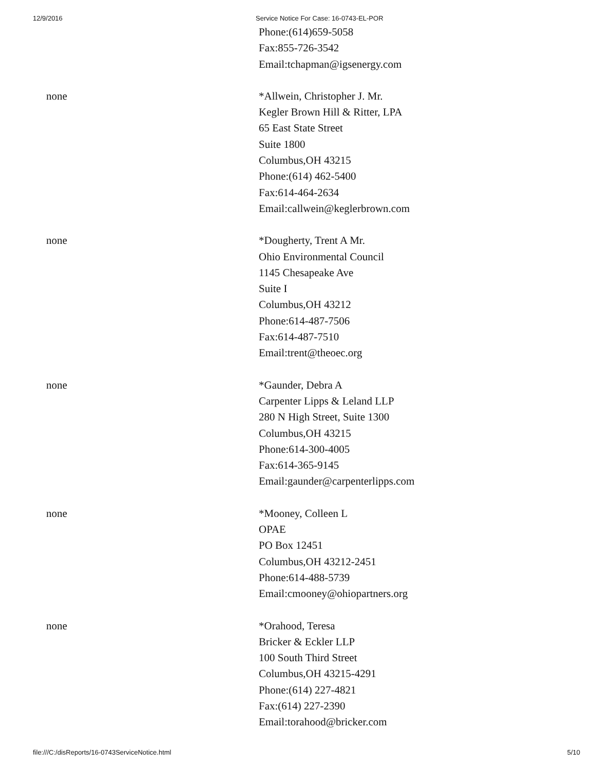12/9/2016 Service Notice For Case: 16-0743-EL-POR
| | Phone:(614)659-5058 Fax:855-726-3542 Email:tchapman@igsenergy.com |
| none | *Allwein, Christopher J. Mr. Kegler Brown Hill & Ritter, LPA 65 East State Street Suite 1800 Columbus,OH 43215 Phone:(614) 462-5400 Fax:614-464-2634 Email:callwein@keglerbrown.com |
| none | *Dougherty, Trent A Mr. Ohio Environmental Council 1145 Chesapeake Ave Suite I Columbus,OH 43212 Phone:614-487-7506 Fax:614-487-7510 Email:trent@theoec.org |
| none | *Gaunder, Debra A Carpenter Lipps & Leland LLP 280 N High Street, Suite 1300 Columbus,OH 43215 Phone:614-300-4005 Fax:614-365-9145 Email:gaunder@carpenterlipps.com |
| none | *Mooney, Colleen L OPAE PO Box 12451 Columbus,OH 43212-2451 Phone:614-488-5739 Email:cmooney@ohiopartners.org |
| none | *Orahood, Teresa Bricker & Eckler LLP 100 South Third Street Columbus,OH 43215-4291 Phone:(614) 227-4821 Fax:(614) 227-2390 Email:torahood@bricker.com |
file:///C:/disReports/16-0743ServiceNotice.html 5/10